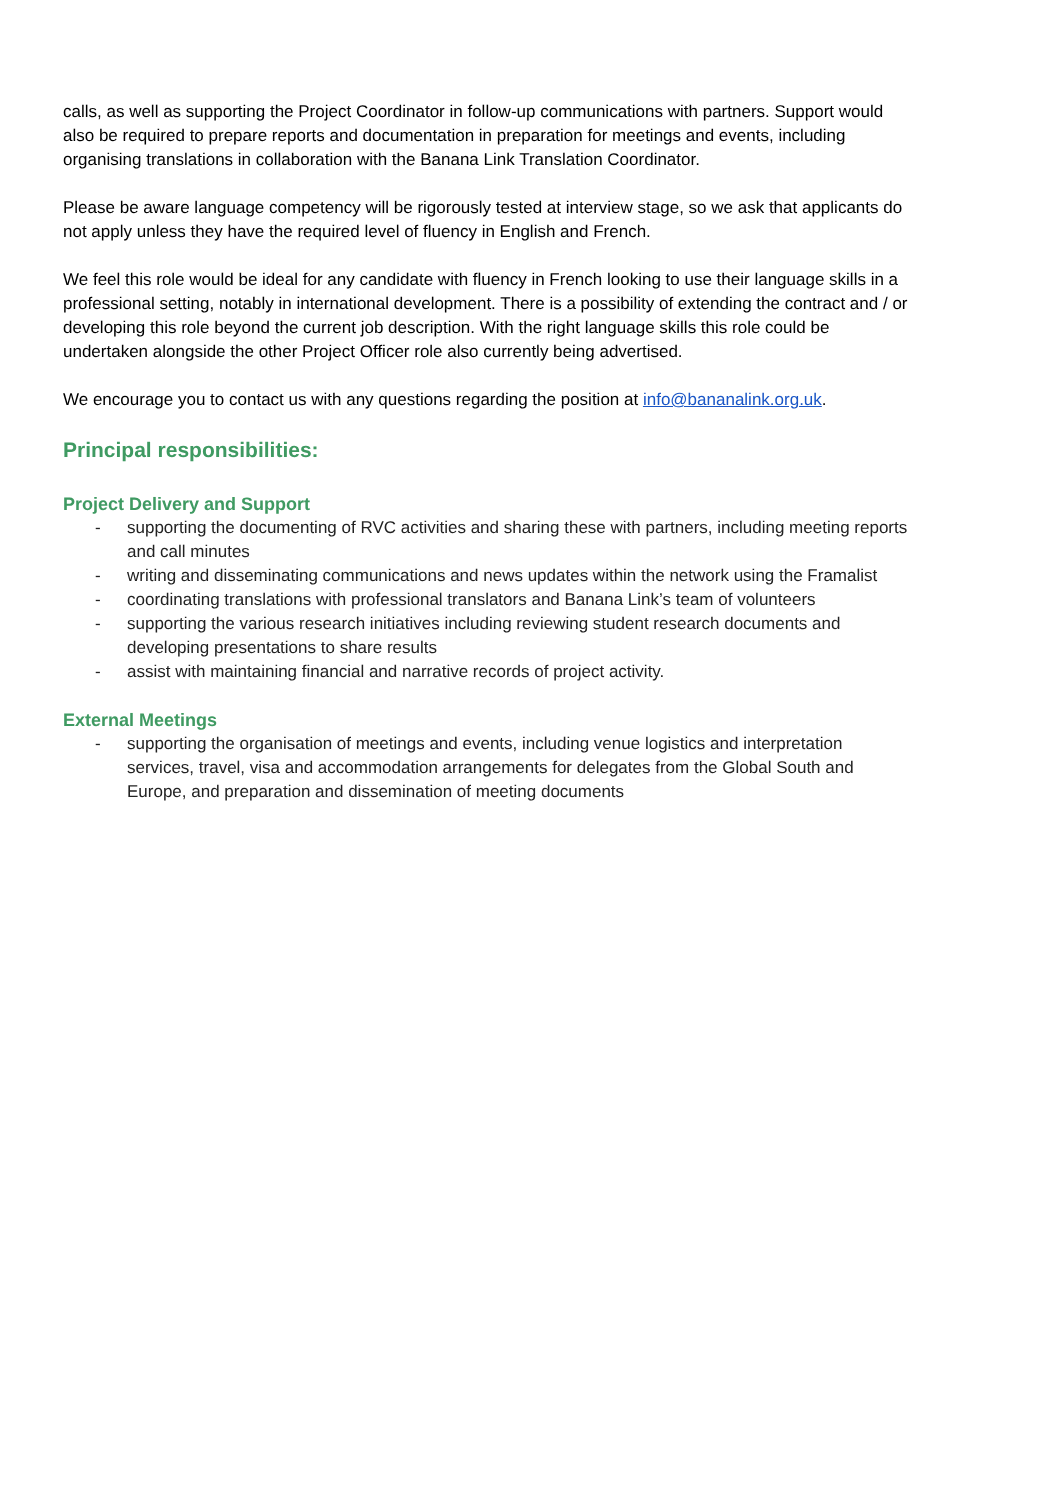calls, as well as supporting the Project Coordinator in follow-up communications with partners. Support would also be required to prepare reports and documentation in preparation for meetings and events, including organising translations in collaboration with the Banana Link Translation Coordinator.
Please be aware language competency will be rigorously tested at interview stage, so we ask that applicants do not apply unless they have the required level of fluency in English and French.
We feel this role would be ideal for any candidate with fluency in French looking to use their language skills in a professional setting, notably in international development. There is a possibility of extending the contract and / or developing this role beyond the current job description. With the right language skills this role could be undertaken alongside the other Project Officer role also currently being advertised.
We encourage you to contact us with any questions regarding the position at info@bananalink.org.uk.
Principal responsibilities:
Project Delivery and Support
- supporting the documenting of RVC activities and sharing these with partners, including meeting reports and call minutes
- writing and disseminating communications and news updates within the network using the Framalist
- coordinating translations with professional translators and Banana Link’s team of volunteers
- supporting the various research initiatives including reviewing student research documents and developing presentations to share results
- assist with maintaining financial and narrative records of project activity.
External Meetings
- supporting the organisation of meetings and events, including venue logistics and interpretation services, travel, visa and accommodation arrangements for delegates from the Global South and Europe, and preparation and dissemination of meeting documents